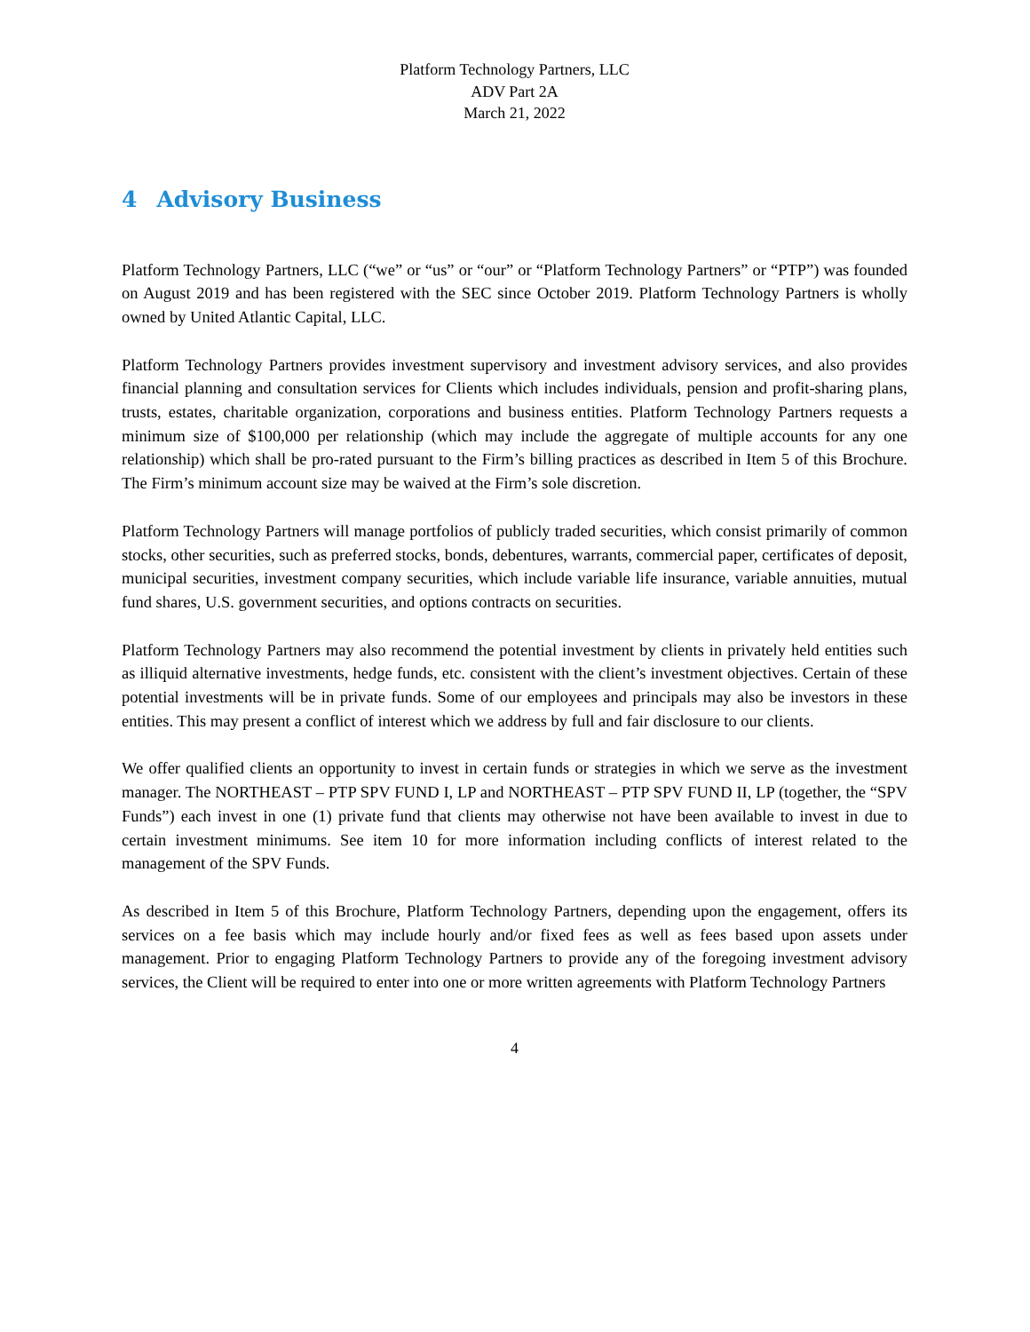Platform Technology Partners, LLC
ADV Part 2A
March 21, 2022
4 Advisory Business
Platform Technology Partners, LLC (“we” or “us” or “our” or “Platform Technology Partners” or “PTP”) was founded on August 2019 and has been registered with the SEC since October 2019. Platform Technology Partners is wholly owned by United Atlantic Capital, LLC.
Platform Technology Partners provides investment supervisory and investment advisory services, and also provides financial planning and consultation services for Clients which includes individuals, pension and profit-sharing plans, trusts, estates, charitable organization, corporations and business entities. Platform Technology Partners requests a minimum size of $100,000 per relationship (which may include the aggregate of multiple accounts for any one relationship) which shall be pro-rated pursuant to the Firm’s billing practices as described in Item 5 of this Brochure. The Firm’s minimum account size may be waived at the Firm’s sole discretion.
Platform Technology Partners will manage portfolios of publicly traded securities, which consist primarily of common stocks, other securities, such as preferred stocks, bonds, debentures, warrants, commercial paper, certificates of deposit, municipal securities, investment company securities, which include variable life insurance, variable annuities, mutual fund shares, U.S. government securities, and options contracts on securities.
Platform Technology Partners may also recommend the potential investment by clients in privately held entities such as illiquid alternative investments, hedge funds, etc. consistent with the client’s investment objectives. Certain of these potential investments will be in private funds. Some of our employees and principals may also be investors in these entities. This may present a conflict of interest which we address by full and fair disclosure to our clients.
We offer qualified clients an opportunity to invest in certain funds or strategies in which we serve as the investment manager. The NORTHEAST – PTP SPV FUND I, LP and NORTHEAST – PTP SPV FUND II, LP (together, the “SPV Funds”) each invest in one (1) private fund that clients may otherwise not have been available to invest in due to certain investment minimums. See item 10 for more information including conflicts of interest related to the management of the SPV Funds.
As described in Item 5 of this Brochure, Platform Technology Partners, depending upon the engagement, offers its services on a fee basis which may include hourly and/or fixed fees as well as fees based upon assets under management. Prior to engaging Platform Technology Partners to provide any of the foregoing investment advisory services, the Client will be required to enter into one or more written agreements with Platform Technology Partners
4